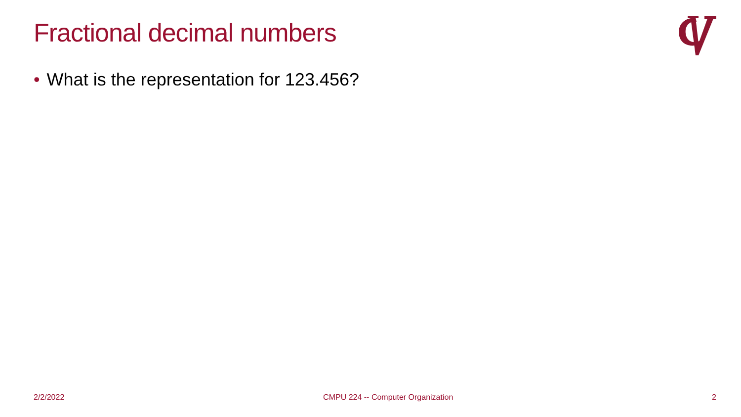Fractional decimal numbers
• What is the representation for 123.456?
2/2/2022 CMPU 224 -- Computer Organization 2